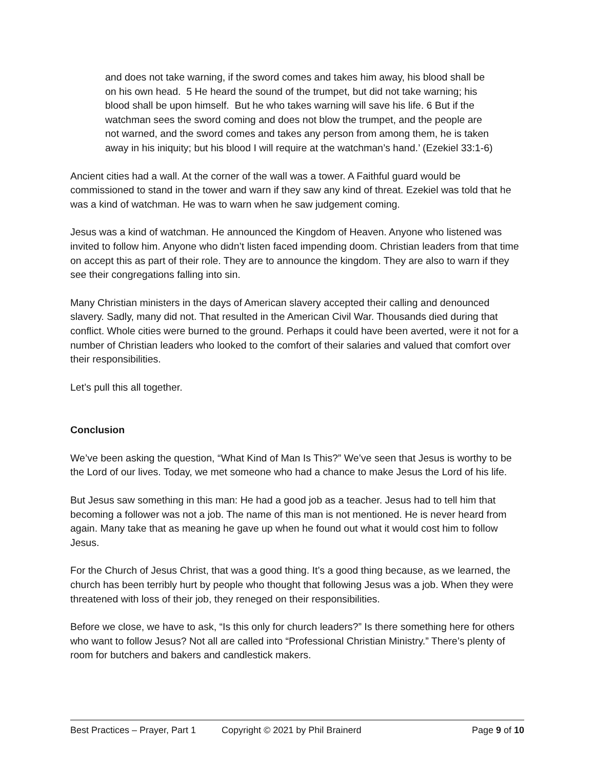and does not take warning, if the sword comes and takes him away, his blood shall be on his own head. 5 He heard the sound of the trumpet, but did not take warning; his blood shall be upon himself. But he who takes warning will save his life. 6 But if the watchman sees the sword coming and does not blow the trumpet, and the people are not warned, and the sword comes and takes any person from among them, he is taken away in his iniquity; but his blood I will require at the watchman’s hand.’ (Ezekiel 33:1-6)
Ancient cities had a wall. At the corner of the wall was a tower. A Faithful guard would be commissioned to stand in the tower and warn if they saw any kind of threat. Ezekiel was told that he was a kind of watchman. He was to warn when he saw judgement coming.
Jesus was a kind of watchman. He announced the Kingdom of Heaven. Anyone who listened was invited to follow him. Anyone who didn’t listen faced impending doom. Christian leaders from that time on accept this as part of their role. They are to announce the kingdom. They are also to warn if they see their congregations falling into sin.
Many Christian ministers in the days of American slavery accepted their calling and denounced slavery. Sadly, many did not. That resulted in the American Civil War. Thousands died during that conflict. Whole cities were burned to the ground. Perhaps it could have been averted, were it not for a number of Christian leaders who looked to the comfort of their salaries and valued that comfort over their responsibilities.
Let’s pull this all together.
Conclusion
We’ve been asking the question, “What Kind of Man Is This?” We’ve seen that Jesus is worthy to be the Lord of our lives. Today, we met someone who had a chance to make Jesus the Lord of his life.
But Jesus saw something in this man: He had a good job as a teacher. Jesus had to tell him that becoming a follower was not a job. The name of this man is not mentioned. He is never heard from again. Many take that as meaning he gave up when he found out what it would cost him to follow Jesus.
For the Church of Jesus Christ, that was a good thing. It’s a good thing because, as we learned, the church has been terribly hurt by people who thought that following Jesus was a job. When they were threatened with loss of their job, they reneged on their responsibilities.
Before we close, we have to ask, “Is this only for church leaders?” Is there something here for others who want to follow Jesus? Not all are called into “Professional Christian Ministry.” There’s plenty of room for butchers and bakers and candlestick makers.
Best Practices – Prayer, Part 1 Copyright © 2021 by Phil Brainerd Page 9 of 10